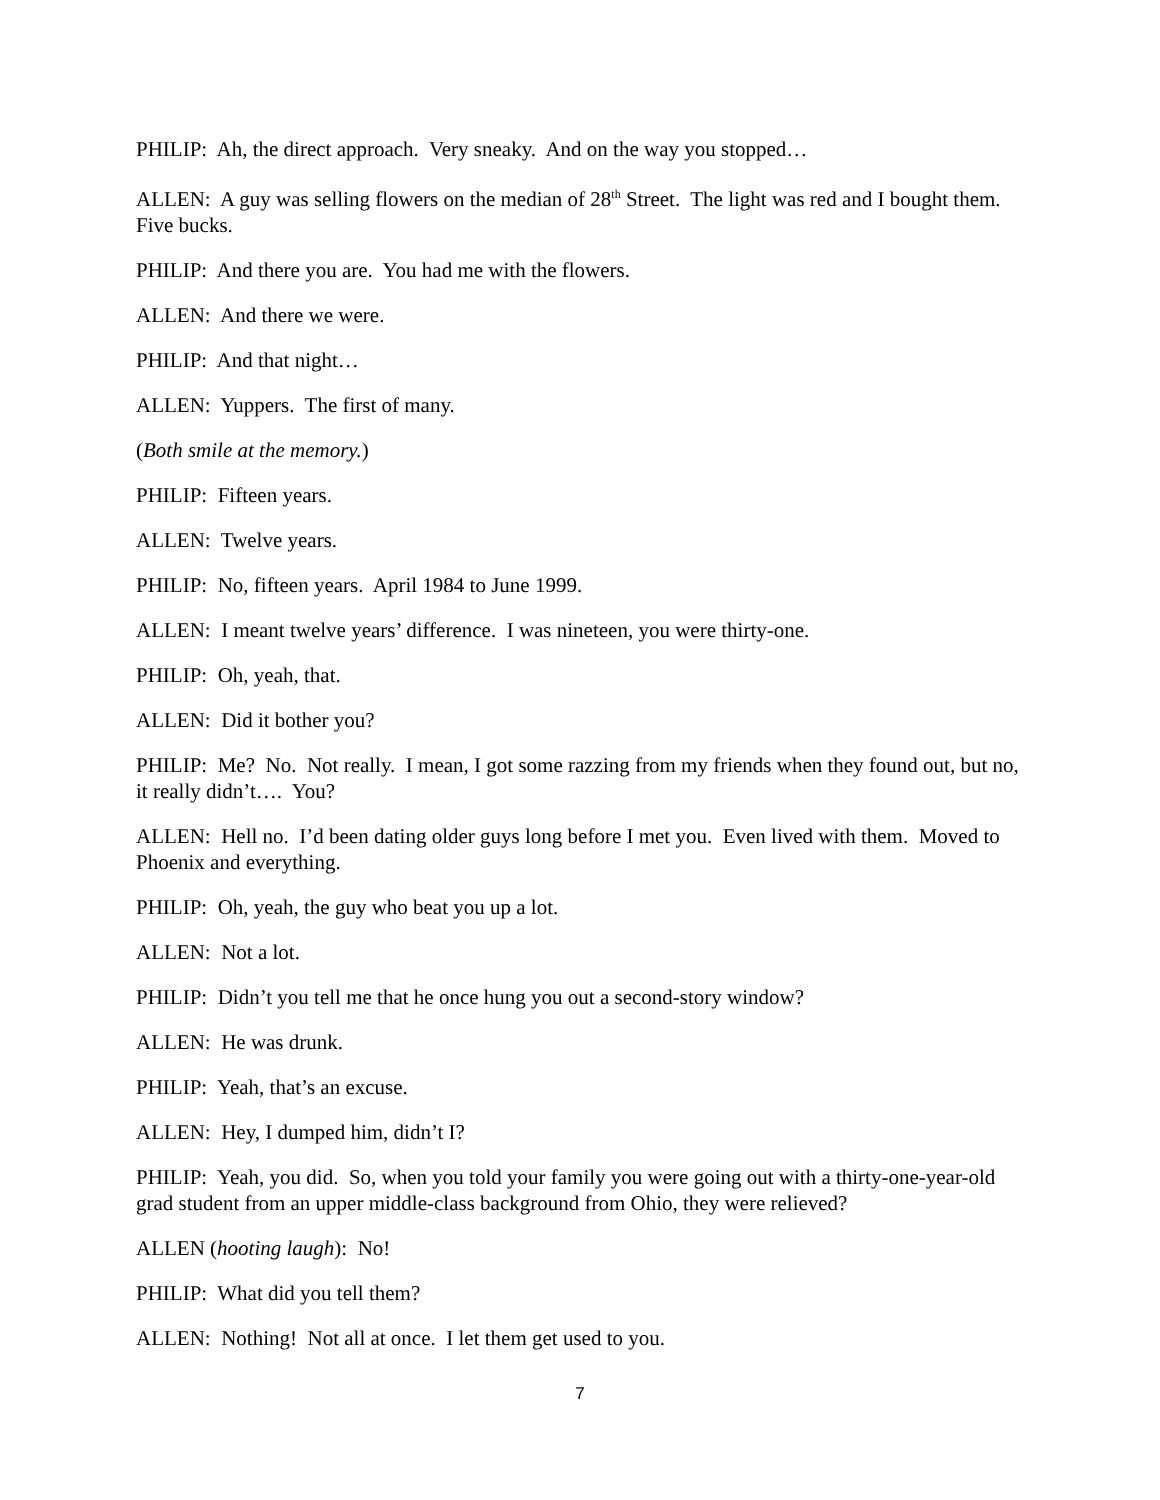PHILIP: Ah, the direct approach. Very sneaky. And on the way you stopped…
ALLEN: A guy was selling flowers on the median of 28<sup>th</sup> Street. The light was red and I bought them. Five bucks.
PHILIP: And there you are. You had me with the flowers.
ALLEN: And there we were.
PHILIP: And that night…
ALLEN: Yuppers. The first of many.
(Both smile at the memory.)
PHILIP: Fifteen years.
ALLEN: Twelve years.
PHILIP: No, fifteen years. April 1984 to June 1999.
ALLEN: I meant twelve years’ difference. I was nineteen, you were thirty-one.
PHILIP: Oh, yeah, that.
ALLEN: Did it bother you?
PHILIP: Me? No. Not really. I mean, I got some razzing from my friends when they found out, but no, it really didn’t…. You?
ALLEN: Hell no. I’d been dating older guys long before I met you. Even lived with them. Moved to Phoenix and everything.
PHILIP: Oh, yeah, the guy who beat you up a lot.
ALLEN: Not a lot.
PHILIP: Didn’t you tell me that he once hung you out a second-story window?
ALLEN: He was drunk.
PHILIP: Yeah, that’s an excuse.
ALLEN: Hey, I dumped him, didn’t I?
PHILIP: Yeah, you did. So, when you told your family you were going out with a thirty-one-year-old grad student from an upper middle-class background from Ohio, they were relieved?
ALLEN (hooting laugh): No!
PHILIP: What did you tell them?
ALLEN: Nothing! Not all at once. I let them get used to you.
7